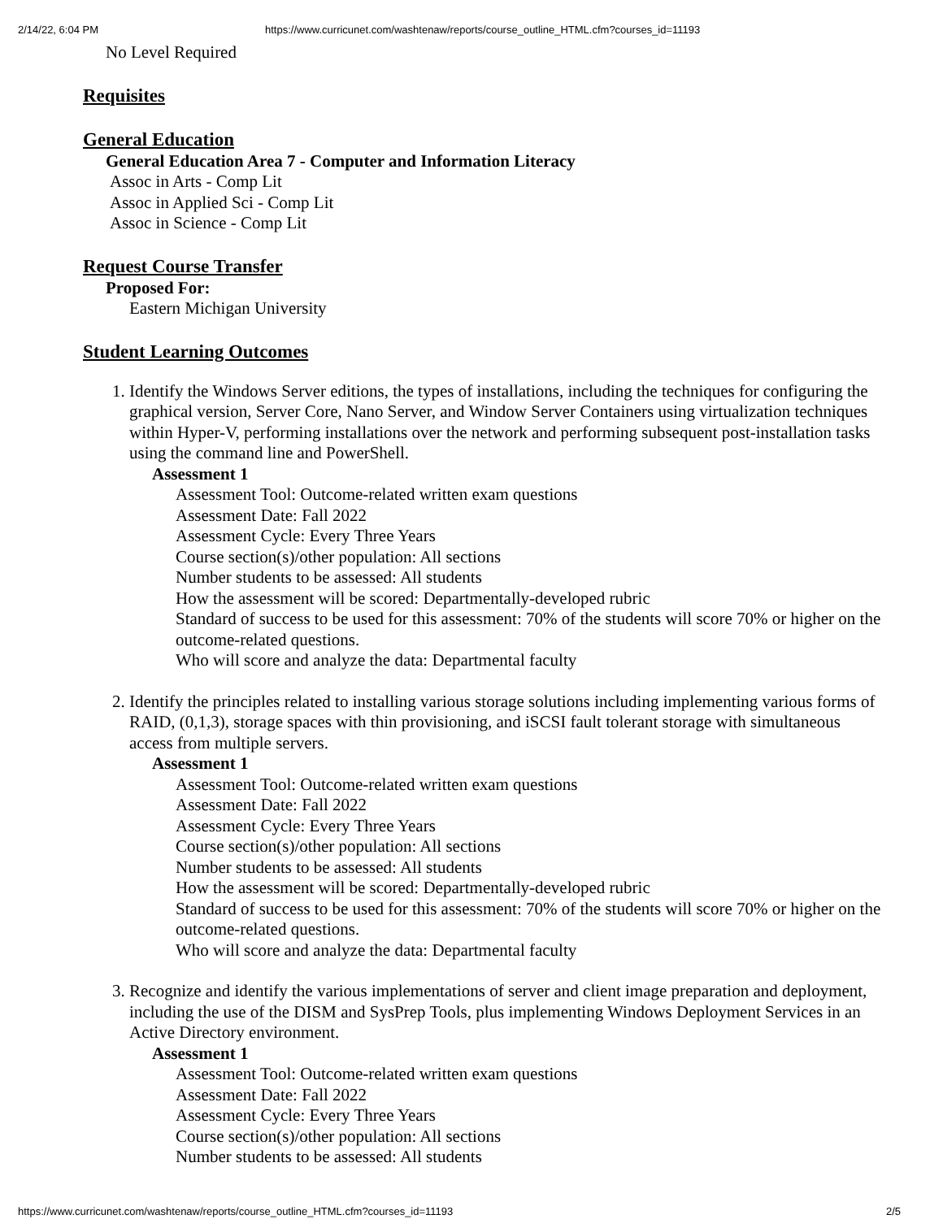2/14/22, 6:04 PM https://www.curricunet.com/washtenaw/reports/course_outline_HTML.cfm?courses_id=11193
No Level Required
Requisites
General Education
General Education Area 7 - Computer and Information Literacy
Assoc in Arts - Comp Lit
Assoc in Applied Sci - Comp Lit
Assoc in Science - Comp Lit
Request Course Transfer
Proposed For:
Eastern Michigan University
Student Learning Outcomes
1. Identify the Windows Server editions, the types of installations, including the techniques for configuring the graphical version, Server Core, Nano Server, and Window Server Containers using virtualization techniques within Hyper-V, performing installations over the network and performing subsequent post-installation tasks using the command line and PowerShell.
Assessment 1
Assessment Tool: Outcome-related written exam questions
Assessment Date: Fall 2022
Assessment Cycle: Every Three Years
Course section(s)/other population: All sections
Number students to be assessed: All students
How the assessment will be scored: Departmentally-developed rubric
Standard of success to be used for this assessment: 70% of the students will score 70% or higher on the outcome-related questions.
Who will score and analyze the data: Departmental faculty
2. Identify the principles related to installing various storage solutions including implementing various forms of RAID, (0,1,3), storage spaces with thin provisioning, and iSCSI fault tolerant storage with simultaneous access from multiple servers.
Assessment 1
Assessment Tool: Outcome-related written exam questions
Assessment Date: Fall 2022
Assessment Cycle: Every Three Years
Course section(s)/other population: All sections
Number students to be assessed: All students
How the assessment will be scored: Departmentally-developed rubric
Standard of success to be used for this assessment: 70% of the students will score 70% or higher on the outcome-related questions.
Who will score and analyze the data: Departmental faculty
3. Recognize and identify the various implementations of server and client image preparation and deployment, including the use of the DISM and SysPrep Tools, plus implementing Windows Deployment Services in an Active Directory environment.
Assessment 1
Assessment Tool: Outcome-related written exam questions
Assessment Date: Fall 2022
Assessment Cycle: Every Three Years
Course section(s)/other population: All sections
Number students to be assessed: All students
https://www.curricunet.com/washtenaw/reports/course_outline_HTML.cfm?courses_id=11193 2/5